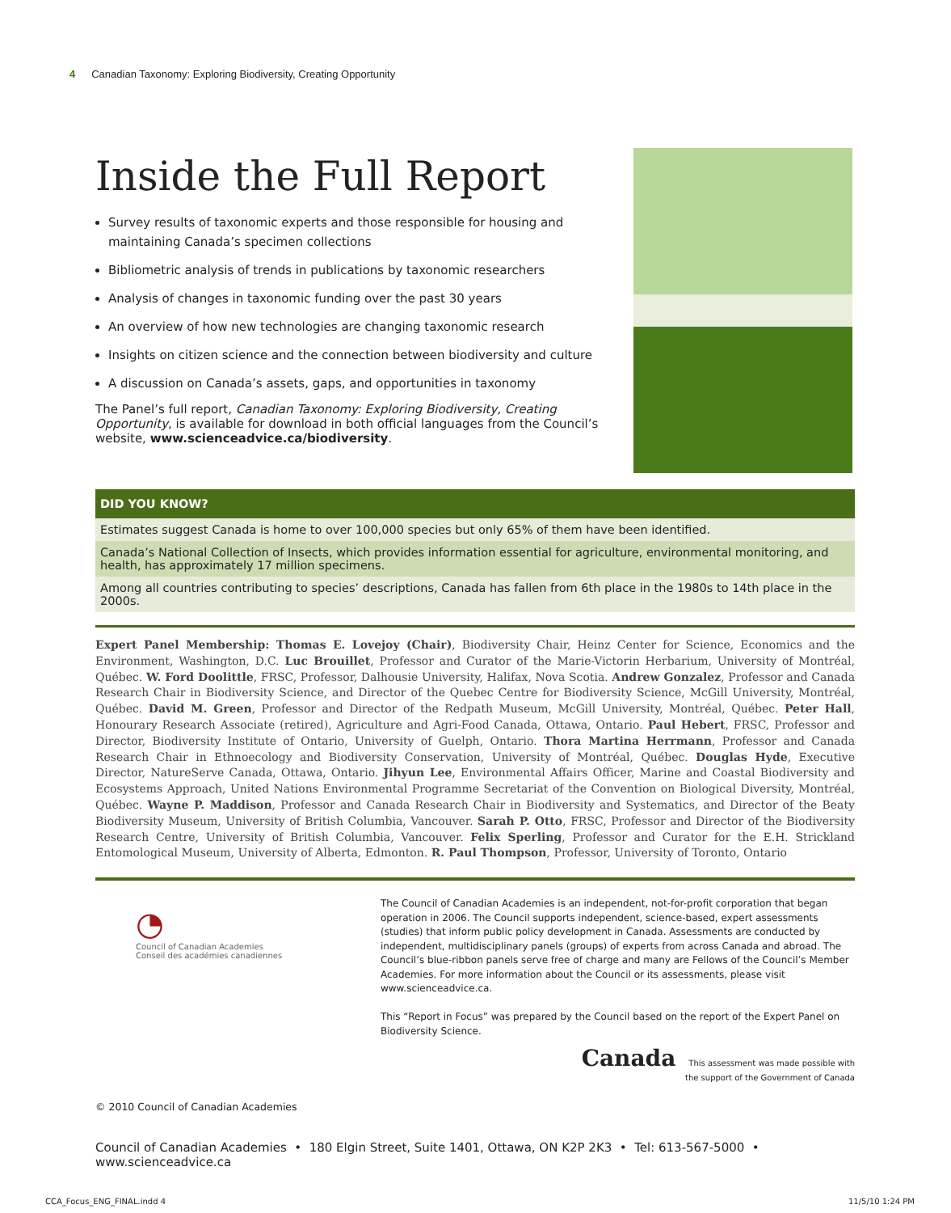4 Canadian Taxonomy: Exploring Biodiversity, Creating Opportunity
Inside the Full Report
Survey results of taxonomic experts and those responsible for housing and maintaining Canada’s specimen collections
Bibliometric analysis of trends in publications by taxonomic researchers
Analysis of changes in taxonomic funding over the past 30 years
An overview of how new technologies are changing taxonomic research
Insights on citizen science and the connection between biodiversity and culture
A discussion on Canada’s assets, gaps, and opportunities in taxonomy
The Panel’s full report, Canadian Taxonomy: Exploring Biodiversity, Creating Opportunity, is available for download in both official languages from the Council’s website, www.scienceadvice.ca/biodiversity.
DID YOU KNOW?
Estimates suggest Canada is home to over 100,000 species but only 65% of them have been identified.
Canada’s National Collection of Insects, which provides information essential for agriculture, environmental monitoring, and health, has approximately 17 million specimens.
Among all countries contributing to species’ descriptions, Canada has fallen from 6th place in the 1980s to 14th place in the 2000s.
Expert Panel Membership: Thomas E. Lovejoy (Chair), Biodiversity Chair, Heinz Center for Science, Economics and the Environment, Washington, D.C. Luc Brouillet, Professor and Curator of the Marie-Victorin Herbarium, University of Montréal, Québec. W. Ford Doolittle, FRSC, Professor, Dalhousie University, Halifax, Nova Scotia. Andrew Gonzalez, Professor and Canada Research Chair in Biodiversity Science, and Director of the Quebec Centre for Biodiversity Science, McGill University, Montréal, Québec. David M. Green, Professor and Director of the Redpath Museum, McGill University, Montréal, Québec. Peter Hall, Honourary Research Associate (retired), Agriculture and Agri-Food Canada, Ottawa, Ontario. Paul Hebert, FRSC, Professor and Director, Biodiversity Institute of Ontario, University of Guelph, Ontario. Thora Martina Herrmann, Professor and Canada Research Chair in Ethnoecology and Biodiversity Conservation, University of Montréal, Québec. Douglas Hyde, Executive Director, NatureServe Canada, Ottawa, Ontario. Jihyun Lee, Environmental Affairs Officer, Marine and Coastal Biodiversity and Ecosystems Approach, United Nations Environmental Programme Secretariat of the Convention on Biological Diversity, Montréal, Québec. Wayne P. Maddison, Professor and Canada Research Chair in Biodiversity and Systematics, and Director of the Beaty Biodiversity Museum, University of British Columbia, Vancouver. Sarah P. Otto, FRSC, Professor and Director of the Biodiversity Research Centre, University of British Columbia, Vancouver. Felix Sperling, Professor and Curator for the E.H. Strickland Entomological Museum, University of Alberta, Edmonton. R. Paul Thompson, Professor, University of Toronto, Ontario
◔
Council of Canadian Academies
Conseil des académies canadiennes
The Council of Canadian Academies is an independent, not-for-profit corporation that began operation in 2006. The Council supports independent, science-based, expert assessments (studies) that inform public policy development in Canada. Assessments are conducted by independent, multidisciplinary panels (groups) of experts from across Canada and abroad. The Council’s blue-ribbon panels serve free of charge and many are Fellows of the Council’s Member Academies. For more information about the Council or its assessments, please visit www.scienceadvice.ca.
This “Report in Focus” was prepared by the Council based on the report of the Expert Panel on Biodiversity Science.
Canada This assessment was made possible with
the support of the Government of Canada
© 2010 Council of Canadian Academies
Council of Canadian Academies • 180 Elgin Street, Suite 1401, Ottawa, ON K2P 2K3 • Tel: 613-567-5000 • www.scienceadvice.ca
CCA_Focus_ENG_FINAL.indd 4 11/5/10 1:24 PM